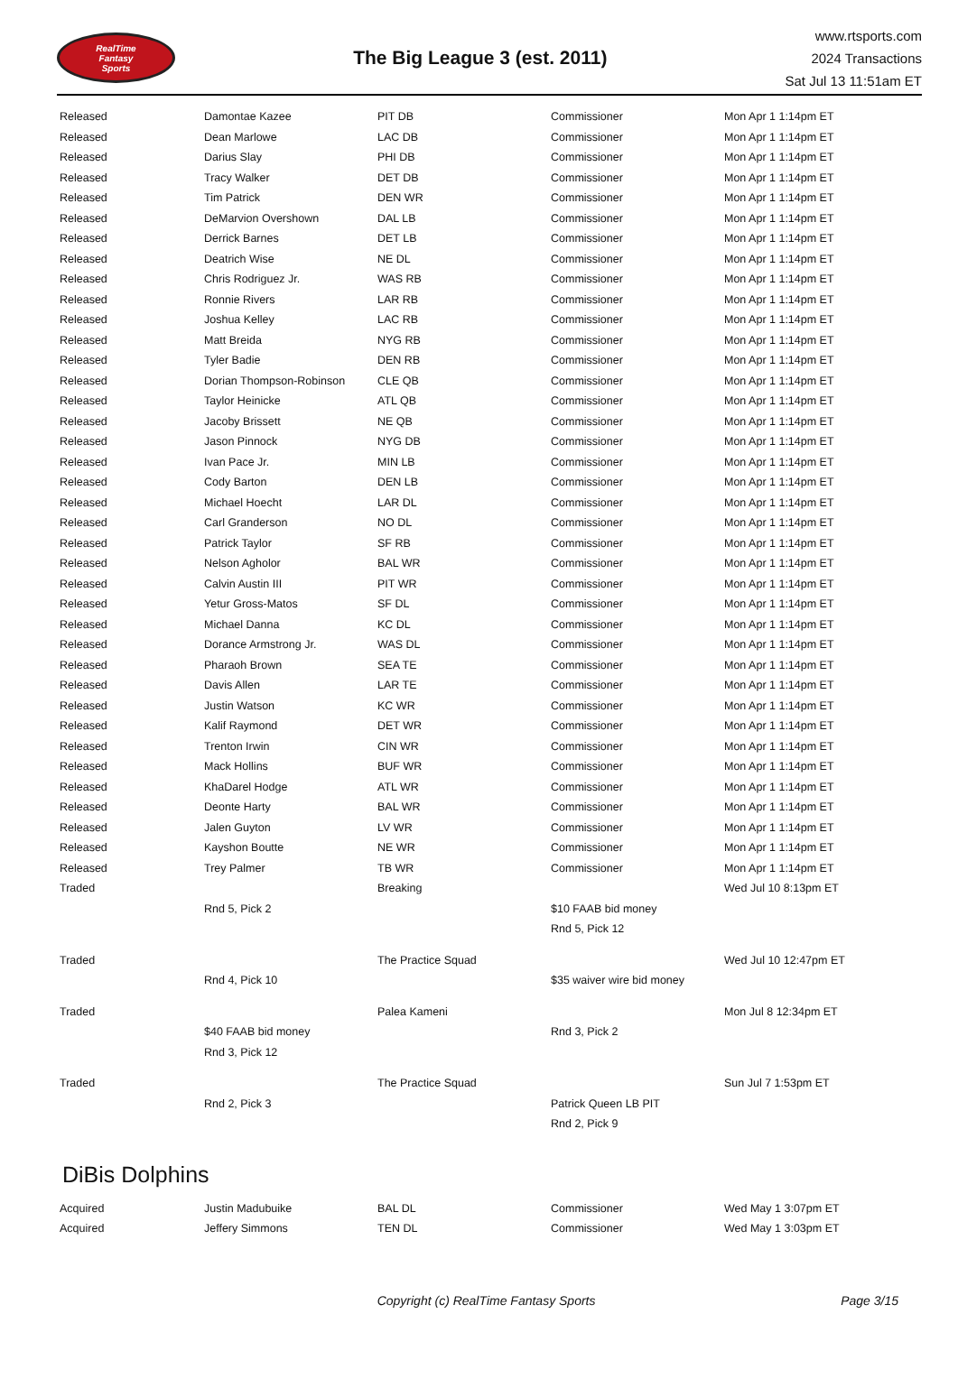RealTime
Fantasy
Sports
The Big League 3 (est. 2011)
www.rtsports.com
2024 Transactions
Sat Jul 13 11:51am ET
| Released | Damontae Kazee | PIT DB | Commissioner | Mon Apr 1 1:14pm ET |
| Released | Dean Marlowe | LAC DB | Commissioner | Mon Apr 1 1:14pm ET |
| Released | Darius Slay | PHI DB | Commissioner | Mon Apr 1 1:14pm ET |
| Released | Tracy Walker | DET DB | Commissioner | Mon Apr 1 1:14pm ET |
| Released | Tim Patrick | DEN WR | Commissioner | Mon Apr 1 1:14pm ET |
| Released | DeMarvion Overshown | DAL LB | Commissioner | Mon Apr 1 1:14pm ET |
| Released | Derrick Barnes | DET LB | Commissioner | Mon Apr 1 1:14pm ET |
| Released | Deatrich Wise | NE DL | Commissioner | Mon Apr 1 1:14pm ET |
| Released | Chris Rodriguez Jr. | WAS RB | Commissioner | Mon Apr 1 1:14pm ET |
| Released | Ronnie Rivers | LAR RB | Commissioner | Mon Apr 1 1:14pm ET |
| Released | Joshua Kelley | LAC RB | Commissioner | Mon Apr 1 1:14pm ET |
| Released | Matt Breida | NYG RB | Commissioner | Mon Apr 1 1:14pm ET |
| Released | Tyler Badie | DEN RB | Commissioner | Mon Apr 1 1:14pm ET |
| Released | Dorian Thompson-Robinson | CLE QB | Commissioner | Mon Apr 1 1:14pm ET |
| Released | Taylor Heinicke | ATL QB | Commissioner | Mon Apr 1 1:14pm ET |
| Released | Jacoby Brissett | NE QB | Commissioner | Mon Apr 1 1:14pm ET |
| Released | Jason Pinnock | NYG DB | Commissioner | Mon Apr 1 1:14pm ET |
| Released | Ivan Pace Jr. | MIN LB | Commissioner | Mon Apr 1 1:14pm ET |
| Released | Cody Barton | DEN LB | Commissioner | Mon Apr 1 1:14pm ET |
| Released | Michael Hoecht | LAR DL | Commissioner | Mon Apr 1 1:14pm ET |
| Released | Carl Granderson | NO DL | Commissioner | Mon Apr 1 1:14pm ET |
| Released | Patrick Taylor | SF RB | Commissioner | Mon Apr 1 1:14pm ET |
| Released | Nelson Agholor | BAL WR | Commissioner | Mon Apr 1 1:14pm ET |
| Released | Calvin Austin III | PIT WR | Commissioner | Mon Apr 1 1:14pm ET |
| Released | Yetur Gross-Matos | SF DL | Commissioner | Mon Apr 1 1:14pm ET |
| Released | Michael Danna | KC DL | Commissioner | Mon Apr 1 1:14pm ET |
| Released | Dorance Armstrong Jr. | WAS DL | Commissioner | Mon Apr 1 1:14pm ET |
| Released | Pharaoh Brown | SEA TE | Commissioner | Mon Apr 1 1:14pm ET |
| Released | Davis Allen | LAR TE | Commissioner | Mon Apr 1 1:14pm ET |
| Released | Justin Watson | KC WR | Commissioner | Mon Apr 1 1:14pm ET |
| Released | Kalif Raymond | DET WR | Commissioner | Mon Apr 1 1:14pm ET |
| Released | Trenton Irwin | CIN WR | Commissioner | Mon Apr 1 1:14pm ET |
| Released | Mack Hollins | BUF WR | Commissioner | Mon Apr 1 1:14pm ET |
| Released | KhaDarel Hodge | ATL WR | Commissioner | Mon Apr 1 1:14pm ET |
| Released | Deonte Harty | BAL WR | Commissioner | Mon Apr 1 1:14pm ET |
| Released | Jalen Guyton | LV WR | Commissioner | Mon Apr 1 1:14pm ET |
| Released | Kayshon Boutte | NE WR | Commissioner | Mon Apr 1 1:14pm ET |
| Released | Trey Palmer | TB WR | Commissioner | Mon Apr 1 1:14pm ET |
| Traded | | Breaking | | Wed Jul 10 8:13pm ET |
| | Rnd 5, Pick 2 | | $10 FAAB bid money | |
| | | | Rnd 5, Pick 12 | |
| Traded | | The Practice Squad | | Wed Jul 10 12:47pm ET |
| | Rnd 4, Pick 10 | | $35 waiver wire bid money | |
| Traded | | Palea Kameni | | Mon Jul 8 12:34pm ET |
| | $40 FAAB bid money | | Rnd 3, Pick 2 | |
| | Rnd 3, Pick 12 | | | |
| Traded | | The Practice Squad | | Sun Jul 7 1:53pm ET |
| | Rnd 2, Pick 3 | | Patrick Queen LB PIT | |
| | | | Rnd 2, Pick 9 | |
DiBis Dolphins
| Acquired | Justin Madubuike | BAL DL | Commissioner | Wed May 1 3:07pm ET |
| Acquired | Jeffery Simmons | TEN DL | Commissioner | Wed May 1 3:03pm ET |
Copyright (c) RealTime Fantasy Sports Page 3/15